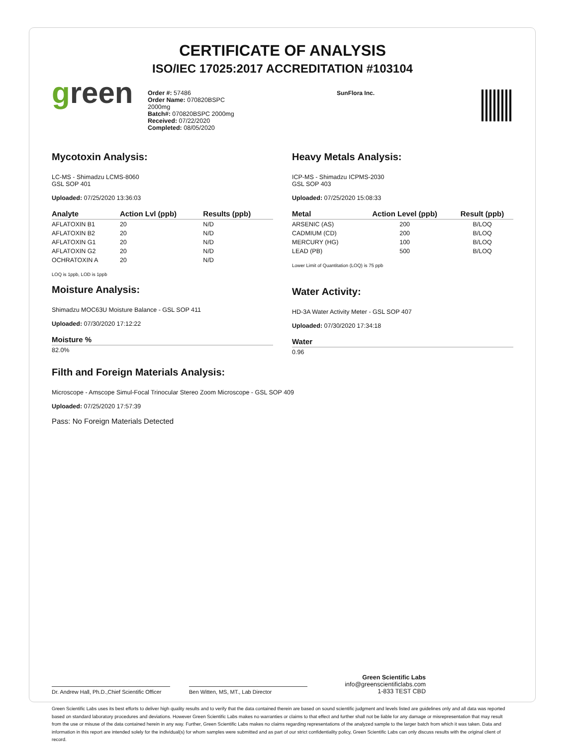CERTIFICATE OF ANALYSIS
ISO/IEC 17025:2017 ACCREDITATION #103104
green
Order #: 57486
Order Name: 070820BSPC
2000mg
Batch#: 070820BSPC 2000mg
Received: 07/22/2020
Completed: 08/05/2020
SunFlora Inc.
Mycotoxin Analysis:
LC-MS - Shimadzu LCMS-8060
GSL SOP 401
Uploaded: 07/25/2020 13:36:03
| Analyte | Action Lvl (ppb) | Results (ppb) |
| --- | --- | --- |
| AFLATOXIN B1 | 20 | N/D |
| AFLATOXIN B2 | 20 | N/D |
| AFLATOXIN G1 | 20 | N/D |
| AFLATOXIN G2 | 20 | N/D |
| OCHRATOXIN A | 20 | N/D |
LOQ is 1ppb, LOD is 1ppb
Moisture Analysis:
Shimadzu MOC63U Moisture Balance - GSL SOP 411
Uploaded: 07/30/2020 17:12:22
| Moisture % |
| --- |
| 82.0% |
Heavy Metals Analysis:
ICP-MS - Shimadzu ICPMS-2030
GSL SOP 403
Uploaded: 07/25/2020 15:08:33
| Metal | Action Level (ppb) | Result (ppb) |
| --- | --- | --- |
| ARSENIC (AS) | 200 | B/LOQ |
| CADMIUM (CD) | 200 | B/LOQ |
| MERCURY (HG) | 100 | B/LOQ |
| LEAD (PB) | 500 | B/LOQ |
Lower Limit of Quantitation (LOQ) is 75 ppb
Water Activity:
HD-3A Water Activity Meter - GSL SOP 407
Uploaded: 07/30/2020 17:34:18
| Water |
| --- |
| 0.96 |
Filth and Foreign Materials Analysis:
Microscope - Amscope Simul-Focal Trinocular Stereo Zoom Microscope - GSL SOP 409
Uploaded: 07/25/2020 17:57:39
Pass: No Foreign Materials Detected
Dr. Andrew Hall, Ph.D.,Chief Scientific Officer
Ben Witten, MS, MT., Lab Director
Green Scientific Labs
info@greenscientificlabs.com
1-833 TEST CBD
Green Scientific Labs uses its best efforts to deliver high quality results and to verify that the data contained therein are based on sound scientific judgment and levels listed are guidelines only and all data was reported based on standard laboratory procedures and deviations. However Green Scientific Labs makes no warranties or claims to that effect and further shall not be liable for any damage or misrepresentation that may result from the use or misuse of the data contained herein in any way. Further, Green Scientific Labs makes no claims regarding representations of the analyzed sample to the larger batch from which it was taken. Data and information in this report are intended solely for the individual(s) for whom samples were submitted and as part of our strict confidentiality policy, Green Scientific Labs can only discuss results with the original client of record.